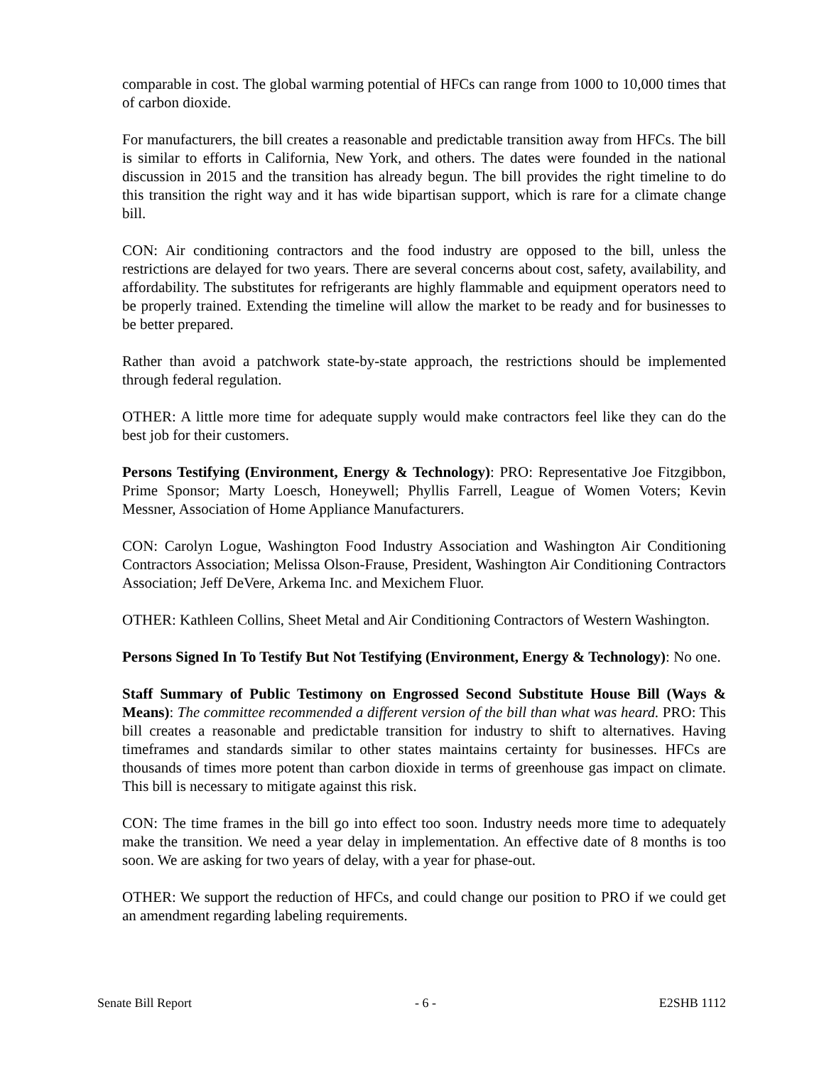comparable in cost. The global warming potential of HFCs can range from 1000 to 10,000 times that of carbon dioxide.
For manufacturers, the bill creates a reasonable and predictable transition away from HFCs. The bill is similar to efforts in California, New York, and others. The dates were founded in the national discussion in 2015 and the transition has already begun. The bill provides the right timeline to do this transition the right way and it has wide bipartisan support, which is rare for a climate change bill.
CON: Air conditioning contractors and the food industry are opposed to the bill, unless the restrictions are delayed for two years. There are several concerns about cost, safety, availability, and affordability. The substitutes for refrigerants are highly flammable and equipment operators need to be properly trained. Extending the timeline will allow the market to be ready and for businesses to be better prepared.
Rather than avoid a patchwork state-by-state approach, the restrictions should be implemented through federal regulation.
OTHER: A little more time for adequate supply would make contractors feel like they can do the best job for their customers.
Persons Testifying (Environment, Energy & Technology): PRO: Representative Joe Fitzgibbon, Prime Sponsor; Marty Loesch, Honeywell; Phyllis Farrell, League of Women Voters; Kevin Messner, Association of Home Appliance Manufacturers.
CON: Carolyn Logue, Washington Food Industry Association and Washington Air Conditioning Contractors Association; Melissa Olson-Frause, President, Washington Air Conditioning Contractors Association; Jeff DeVere, Arkema Inc. and Mexichem Fluor.
OTHER: Kathleen Collins, Sheet Metal and Air Conditioning Contractors of Western Washington.
Persons Signed In To Testify But Not Testifying (Environment, Energy & Technology): No one.
Staff Summary of Public Testimony on Engrossed Second Substitute House Bill (Ways & Means): The committee recommended a different version of the bill than what was heard. PRO: This bill creates a reasonable and predictable transition for industry to shift to alternatives. Having timeframes and standards similar to other states maintains certainty for businesses. HFCs are thousands of times more potent than carbon dioxide in terms of greenhouse gas impact on climate. This bill is necessary to mitigate against this risk.
CON: The time frames in the bill go into effect too soon. Industry needs more time to adequately make the transition. We need a year delay in implementation. An effective date of 8 months is too soon. We are asking for two years of delay, with a year for phase-out.
OTHER: We support the reduction of HFCs, and could change our position to PRO if we could get an amendment regarding labeling requirements.
Senate Bill Report - 6 - E2SHB 1112